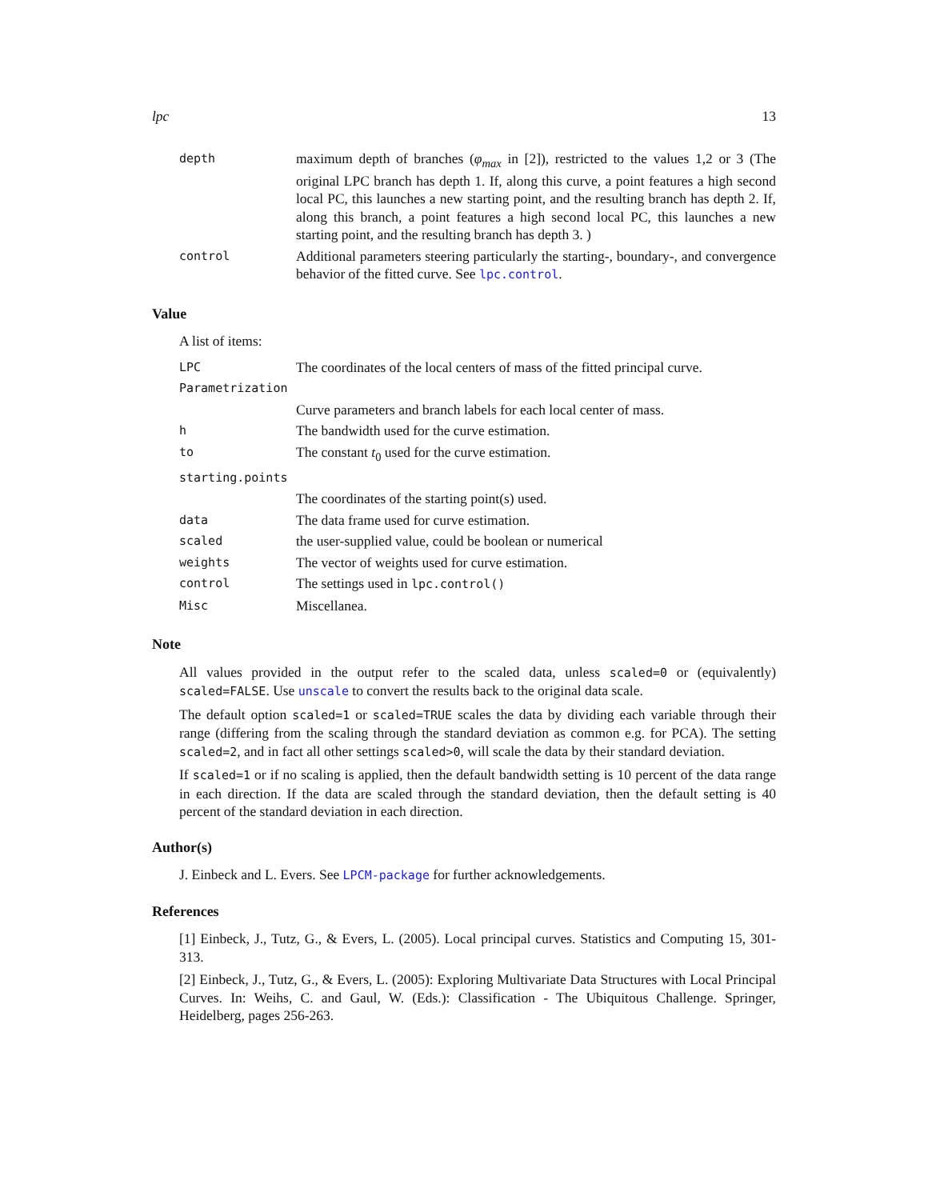lpc 13
| depth | maximum depth of branches ( φ<sub>max</sub> in [2]), restricted to the values 1,2 or 3 (The original LPC branch has depth 1. If, along this curve, a point features a high second local PC, this launches a new starting point, and the resulting branch has depth 2. If, along this branch, a point features a high second local PC, this launches a new starting point, and the resulting branch has depth 3. ) |
| control | Additional parameters steering particularly the starting-, boundary-, and convergence behavior of the fitted curve. See lpc.control . |
Value
A list of items:
| LPC | The coordinates of the local centers of mass of the fitted principal curve. |
| Parametrization | |
| | Curve parameters and branch labels for each local center of mass. |
| h | The bandwidth used for the curve estimation. |
| to | The constant t<sub>0</sub> used for the curve estimation. |
| starting.points | |
| | The coordinates of the starting point(s) used. |
| data | The data frame used for curve estimation. |
| scaled | the user-supplied value, could be boolean or numerical |
| weights | The vector of weights used for curve estimation. |
| control | The settings used in lpc.control() |
| Misc | Miscellanea. |
Note
All values provided in the output refer to the scaled data, unless scaled=0 or (equivalently) scaled=FALSE. Use unscale to convert the results back to the original data scale.
The default option scaled=1 or scaled=TRUE scales the data by dividing each variable through their range (differing from the scaling through the standard deviation as common e.g. for PCA). The setting scaled=2, and in fact all other settings scaled>0, will scale the data by their standard deviation.
If scaled=1 or if no scaling is applied, then the default bandwidth setting is 10 percent of the data range in each direction. If the data are scaled through the standard deviation, then the default setting is 40 percent of the standard deviation in each direction.
Author(s)
J. Einbeck and L. Evers. See LPCM-package for further acknowledgements.
References
[1] Einbeck, J., Tutz, G., & Evers, L. (2005). Local principal curves. Statistics and Computing 15, 301-313.
[2] Einbeck, J., Tutz, G., & Evers, L. (2005): Exploring Multivariate Data Structures with Local Principal Curves. In: Weihs, C. and Gaul, W. (Eds.): Classification - The Ubiquitous Challenge. Springer, Heidelberg, pages 256-263.